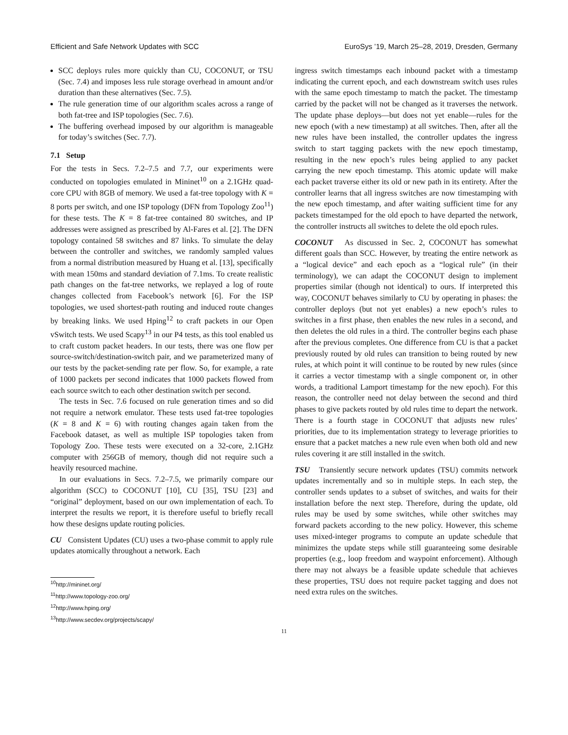Efficient and Safe Network Updates with SCC EuroSys ’19, March 25–28, 2019, Dresden, Germany
SCC deploys rules more quickly than CU, COCONUT, or TSU (Sec. 7.4) and imposes less rule storage overhead in amount and/or duration than these alternatives (Sec. 7.5).
The rule generation time of our algorithm scales across a range of both fat-tree and ISP topologies (Sec. 7.6).
The buffering overhead imposed by our algorithm is manageable for today’s switches (Sec. 7.7).
7.1 Setup
For the tests in Secs. 7.2–7.5 and 7.7, our experiments were conducted on topologies emulated in Mininet<sup>10</sup> on a 2.1GHz quad-core CPU with 8GB of memory. We used a fat-tree topology with K = 8 ports per switch, and one ISP topology (DFN from Topology Zoo<sup>11</sup>) for these tests. The K = 8 fat-tree contained 80 switches, and IP addresses were assigned as prescribed by Al-Fares et al. [2]. The DFN topology contained 58 switches and 87 links. To simulate the delay between the controller and switches, we randomly sampled values from a normal distribution measured by Huang et al. [13], specifically with mean 150ms and standard deviation of 7.1ms. To create realistic path changes on the fat-tree networks, we replayed a log of route changes collected from Facebook’s network [6]. For the ISP topologies, we used shortest-path routing and induced route changes by breaking links. We used Hping<sup>12</sup> to craft packets in our Open vSwitch tests. We used Scapy<sup>13</sup> in our P4 tests, as this tool enabled us to craft custom packet headers. In our tests, there was one flow per source-switch/destination-switch pair, and we parameterized many of our tests by the packet-sending rate per flow. So, for example, a rate of 1000 packets per second indicates that 1000 packets flowed from each source switch to each other destination switch per second.
The tests in Sec. 7.6 focused on rule generation times and so did not require a network emulator. These tests used fat-tree topologies (K = 8 and K = 6) with routing changes again taken from the Facebook dataset, as well as multiple ISP topologies taken from Topology Zoo. These tests were executed on a 32-core, 2.1GHz computer with 256GB of memory, though did not require such a heavily resourced machine.
In our evaluations in Secs. 7.2–7.5, we primarily compare our algorithm (SCC) to COCONUT [10], CU [35], TSU [23] and “original” deployment, based on our own implementation of each. To interpret the results we report, it is therefore useful to briefly recall how these designs update routing policies.
CU Consistent Updates (CU) uses a two-phase commit to apply rule updates atomically throughout a network. Each
<sup>10</sup> http://mininet.org/
<sup>11</sup> http://www.topology-zoo.org/
<sup>12</sup> http://www.hping.org/
<sup>13</sup> http://www.secdev.org/projects/scapy/
ingress switch timestamps each inbound packet with a timestamp indicating the current epoch, and each downstream switch uses rules with the same epoch timestamp to match the packet. The timestamp carried by the packet will not be changed as it traverses the network. The update phase deploys—but does not yet enable—rules for the new epoch (with a new timestamp) at all switches. Then, after all the new rules have been installed, the controller updates the ingress switch to start tagging packets with the new epoch timestamp, resulting in the new epoch’s rules being applied to any packet carrying the new epoch timestamp. This atomic update will make each packet traverse either its old or new path in its entirety. After the controller learns that all ingress switches are now timestamping with the new epoch timestamp, and after waiting sufficient time for any packets timestamped for the old epoch to have departed the network, the controller instructs all switches to delete the old epoch rules.
COCONUT As discussed in Sec. 2, COCONUT has somewhat different goals than SCC. However, by treating the entire network as a “logical device” and each epoch as a “logical rule” (in their terminology), we can adapt the COCONUT design to implement properties similar (though not identical) to ours. If interpreted this way, COCONUT behaves similarly to CU by operating in phases: the controller deploys (but not yet enables) a new epoch’s rules to switches in a first phase, then enables the new rules in a second, and then deletes the old rules in a third. The controller begins each phase after the previous completes. One difference from CU is that a packet previously routed by old rules can transition to being routed by new rules, at which point it will continue to be routed by new rules (since it carries a vector timestamp with a single component or, in other words, a traditional Lamport timestamp for the new epoch). For this reason, the controller need not delay between the second and third phases to give packets routed by old rules time to depart the network. There is a fourth stage in COCONUT that adjusts new rules’ priorities, due to its implementation strategy to leverage priorities to ensure that a packet matches a new rule even when both old and new rules covering it are still installed in the switch.
TSU Transiently secure network updates (TSU) commits network updates incrementally and so in multiple steps. In each step, the controller sends updates to a subset of switches, and waits for their installation before the next step. Therefore, during the update, old rules may be used by some switches, while other switches may forward packets according to the new policy. However, this scheme uses mixed-integer programs to compute an update schedule that minimizes the update steps while still guaranteeing some desirable properties (e.g., loop freedom and waypoint enforcement). Although there may not always be a feasible update schedule that achieves these properties, TSU does not require packet tagging and does not need extra rules on the switches.
11